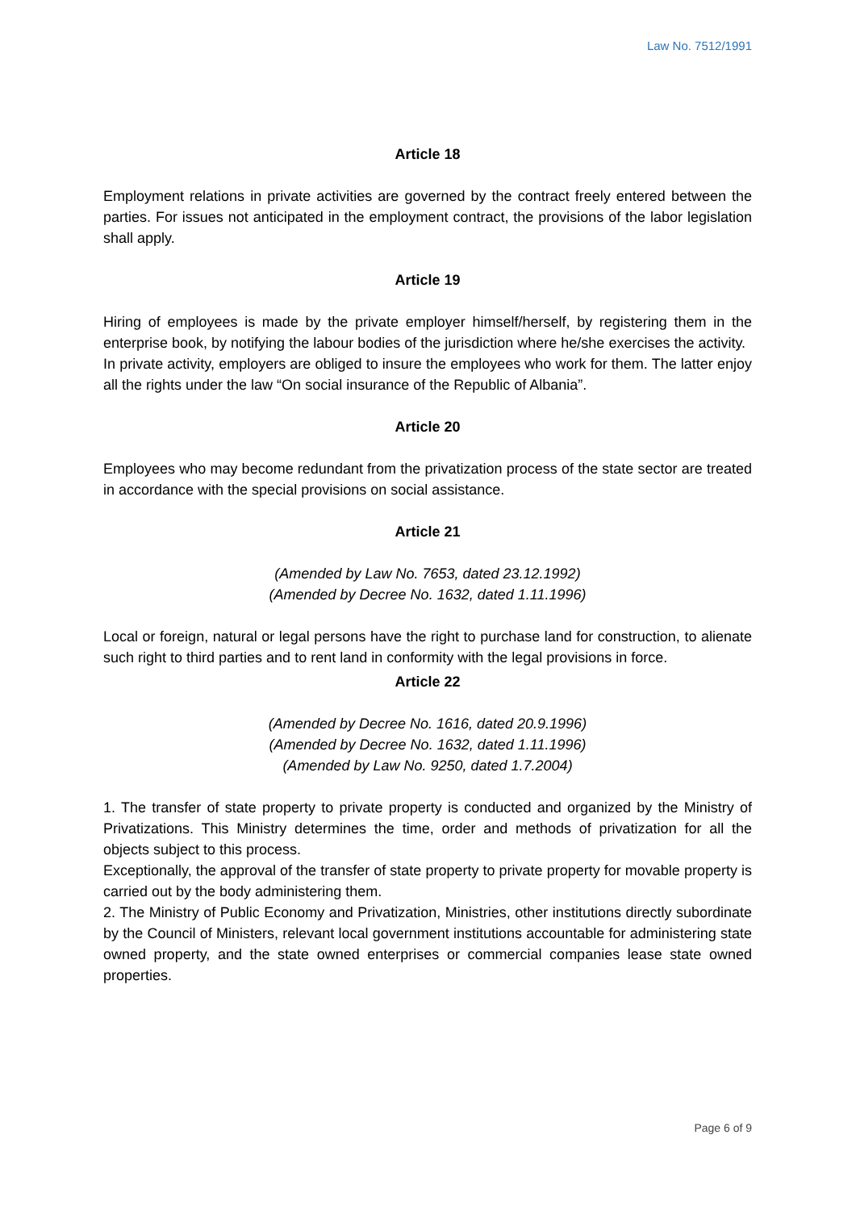Law No. 7512/1991
Article 18
Employment relations in private activities are governed by the contract freely entered between the parties. For issues not anticipated in the employment contract, the provisions of the labor legislation shall apply.
Article 19
Hiring of employees is made by the private employer himself/herself, by registering them in the enterprise book, by notifying the labour bodies of the jurisdiction where he/she exercises the activity.
In private activity, employers are obliged to insure the employees who work for them. The latter enjoy all the rights under the law “On social insurance of the Republic of Albania”.
Article 20
Employees who may become redundant from the privatization process of the state sector are treated in accordance with the special provisions on social assistance.
Article 21
(Amended by Law No. 7653, dated 23.12.1992)
(Amended by Decree No. 1632, dated 1.11.1996)
Local or foreign, natural or legal persons have the right to purchase land for construction, to alienate such right to third parties and to rent land in conformity with the legal provisions in force.
Article 22
(Amended by Decree No. 1616, dated 20.9.1996)
(Amended by Decree No. 1632, dated 1.11.1996)
(Amended by Law No. 9250, dated 1.7.2004)
1. The transfer of state property to private property is conducted and organized by the Ministry of Privatizations. This Ministry determines the time, order and methods of privatization for all the objects subject to this process.
Exceptionally, the approval of the transfer of state property to private property for movable property is carried out by the body administering them.
2. The Ministry of Public Economy and Privatization, Ministries, other institutions directly subordinate by the Council of Ministers, relevant local government institutions accountable for administering state owned property, and the state owned enterprises or commercial companies lease state owned properties.
Page 6 of 9